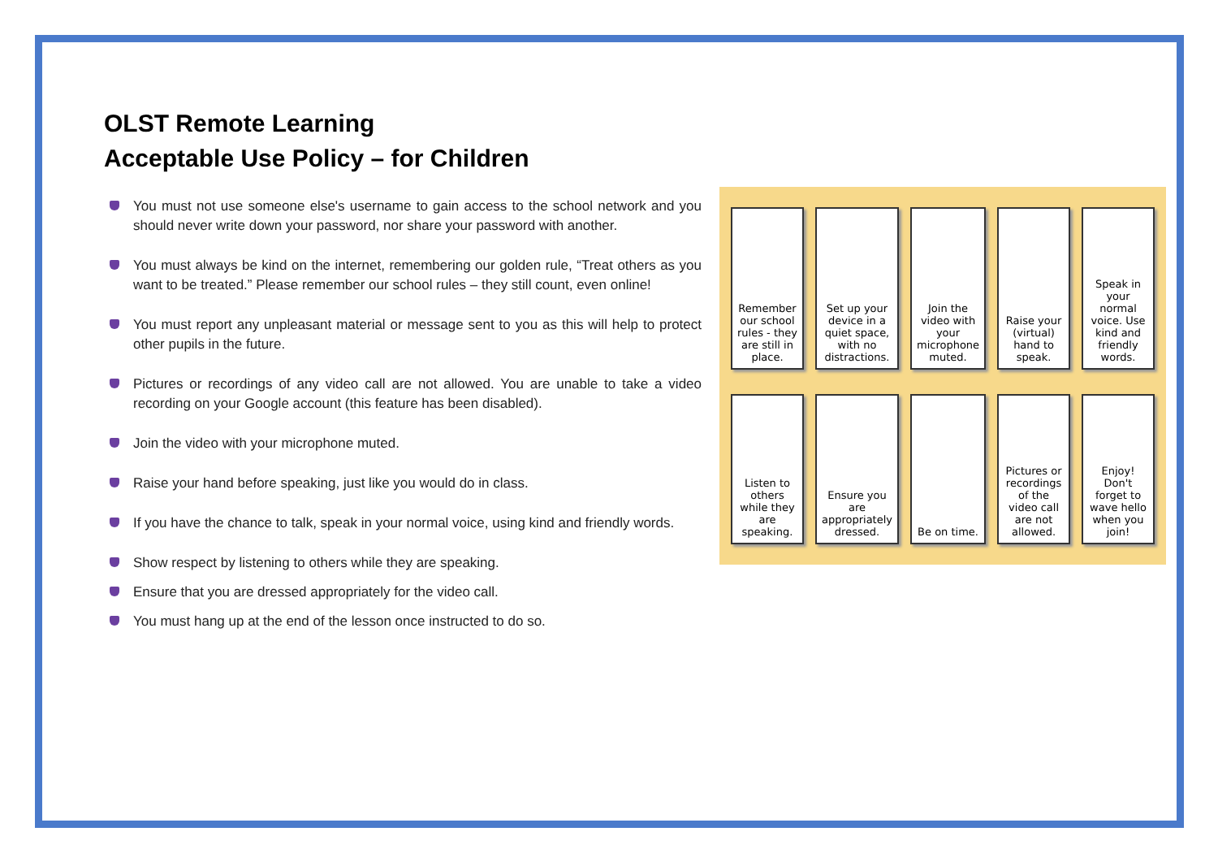OLST Remote Learning
Acceptable Use Policy – for Children
You must not use someone else's username to gain access to the school network and you should never write down your password, nor share your password with another.
You must always be kind on the internet, remembering our golden rule, “Treat others as you want to be treated.” Please remember our school rules – they still count, even online!
You must report any unpleasant material or message sent to you as this will help to protect other pupils in the future.
Pictures or recordings of any video call are not allowed. You are unable to take a video recording on your Google account (this feature has been disabled).
Join the video with your microphone muted.
Raise your hand before speaking, just like you would do in class.
If you have the chance to talk, speak in your normal voice, using kind and friendly words.
Show respect by listening to others while they are speaking.
Ensure that you are dressed appropriately for the video call.
You must hang up at the end of the lesson once instructed to do so.
Remember our school rules - they are still in place.
Set up your device in a quiet space, with no distractions.
Join the video with your microphone muted.
Raise your (virtual) hand to speak.
Speak in your normal voice. Use kind and friendly words.
Listen to others while they are speaking.
Ensure you are appropriately dressed.
Be on time.
Pictures or recordings of the video call are not allowed.
Enjoy! Don't forget to wave hello when you join!